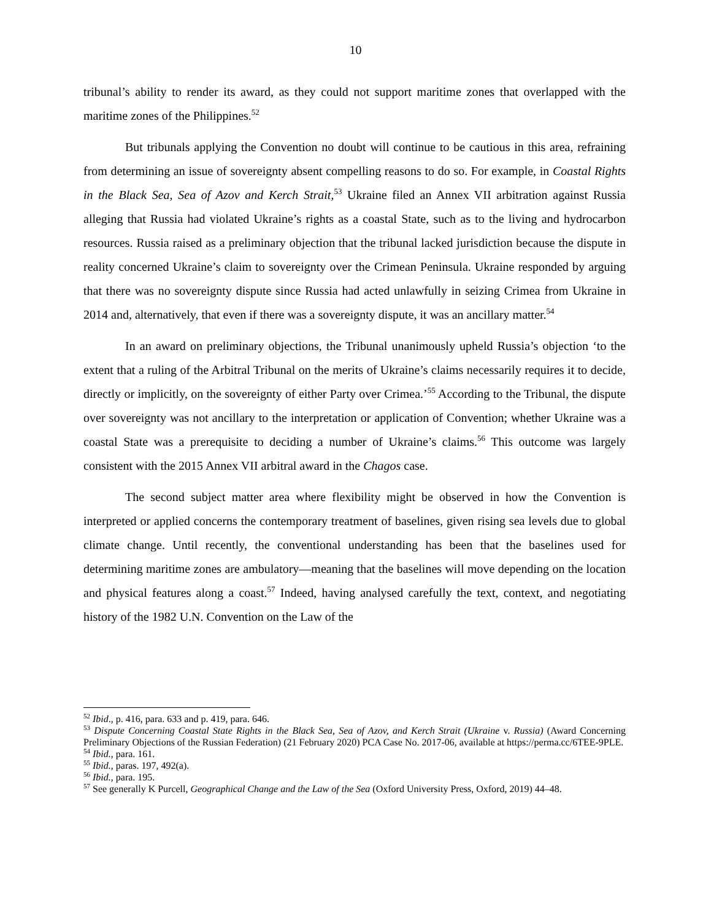10
tribunal’s ability to render its award, as they could not support maritime zones that overlapped with the maritime zones of the Philippines.<sup>52</sup>
But tribunals applying the Convention no doubt will continue to be cautious in this area, refraining from determining an issue of sovereignty absent compelling reasons to do so. For example, in Coastal Rights in the Black Sea, Sea of Azov and Kerch Strait,<sup>53</sup> Ukraine filed an Annex VII arbitration against Russia alleging that Russia had violated Ukraine’s rights as a coastal State, such as to the living and hydrocarbon resources. Russia raised as a preliminary objection that the tribunal lacked jurisdiction because the dispute in reality concerned Ukraine’s claim to sovereignty over the Crimean Peninsula. Ukraine responded by arguing that there was no sovereignty dispute since Russia had acted unlawfully in seizing Crimea from Ukraine in 2014 and, alternatively, that even if there was a sovereignty dispute, it was an ancillary matter.<sup>54</sup>
In an award on preliminary objections, the Tribunal unanimously upheld Russia’s objection ‘to the extent that a ruling of the Arbitral Tribunal on the merits of Ukraine’s claims necessarily requires it to decide, directly or implicitly, on the sovereignty of either Party over Crimea.’<sup>55</sup> According to the Tribunal, the dispute over sovereignty was not ancillary to the interpretation or application of Convention; whether Ukraine was a coastal State was a prerequisite to deciding a number of Ukraine’s claims.<sup>56</sup> This outcome was largely consistent with the 2015 Annex VII arbitral award in the Chagos case.
The second subject matter area where flexibility might be observed in how the Convention is interpreted or applied concerns the contemporary treatment of baselines, given rising sea levels due to global climate change. Until recently, the conventional understanding has been that the baselines used for determining maritime zones are ambulatory—meaning that the baselines will move depending on the location and physical features along a coast.<sup>57</sup> Indeed, having analysed carefully the text, context, and negotiating history of the 1982 U.N. Convention on the Law of the
<sup>52</sup> Ibid., p. 416, para. 633 and p. 419, para. 646.
<sup>53</sup> Dispute Concerning Coastal State Rights in the Black Sea, Sea of Azov, and Kerch Strait (Ukraine v. Russia) (Award Concerning Preliminary Objections of the Russian Federation) (21 February 2020) PCA Case No. 2017-06, available at https://perma.cc/6TEE-9PLE.
<sup>54</sup> Ibid., para. 161.
<sup>55</sup> Ibid., paras. 197, 492(a).
<sup>56</sup> Ibid., para. 195.
<sup>57</sup> See generally K Purcell, Geographical Change and the Law of the Sea (Oxford University Press, Oxford, 2019) 44–48.